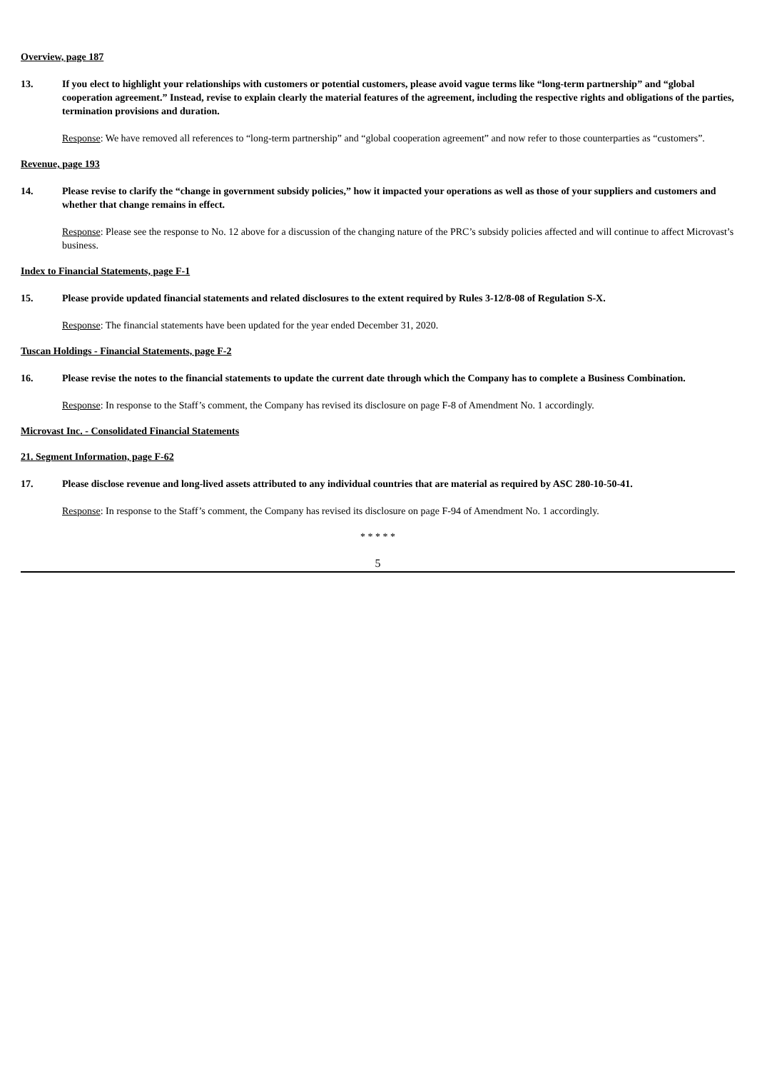Overview, page 187
13. If you elect to highlight your relationships with customers or potential customers, please avoid vague terms like “long-term partnership” and “global cooperation agreement.” Instead, revise to explain clearly the material features of the agreement, including the respective rights and obligations of the parties, termination provisions and duration.
Response: We have removed all references to “long-term partnership” and “global cooperation agreement” and now refer to those counterparties as “customers”.
Revenue, page 193
14. Please revise to clarify the “change in government subsidy policies,” how it impacted your operations as well as those of your suppliers and customers and whether that change remains in effect.
Response: Please see the response to No. 12 above for a discussion of the changing nature of the PRC’s subsidy policies affected and will continue to affect Microvast’s business.
Index to Financial Statements, page F-1
15. Please provide updated financial statements and related disclosures to the extent required by Rules 3-12/8-08 of Regulation S-X.
Response: The financial statements have been updated for the year ended December 31, 2020.
Tuscan Holdings - Financial Statements, page F-2
16. Please revise the notes to the financial statements to update the current date through which the Company has to complete a Business Combination.
Response: In response to the Staff’s comment, the Company has revised its disclosure on page F-8 of Amendment No. 1 accordingly.
Microvast Inc. - Consolidated Financial Statements
21. Segment Information, page F-62
17. Please disclose revenue and long-lived assets attributed to any individual countries that are material as required by ASC 280-10-50-41.
Response: In response to the Staff’s comment, the Company has revised its disclosure on page F-94 of Amendment No. 1 accordingly.
* * * * *
5